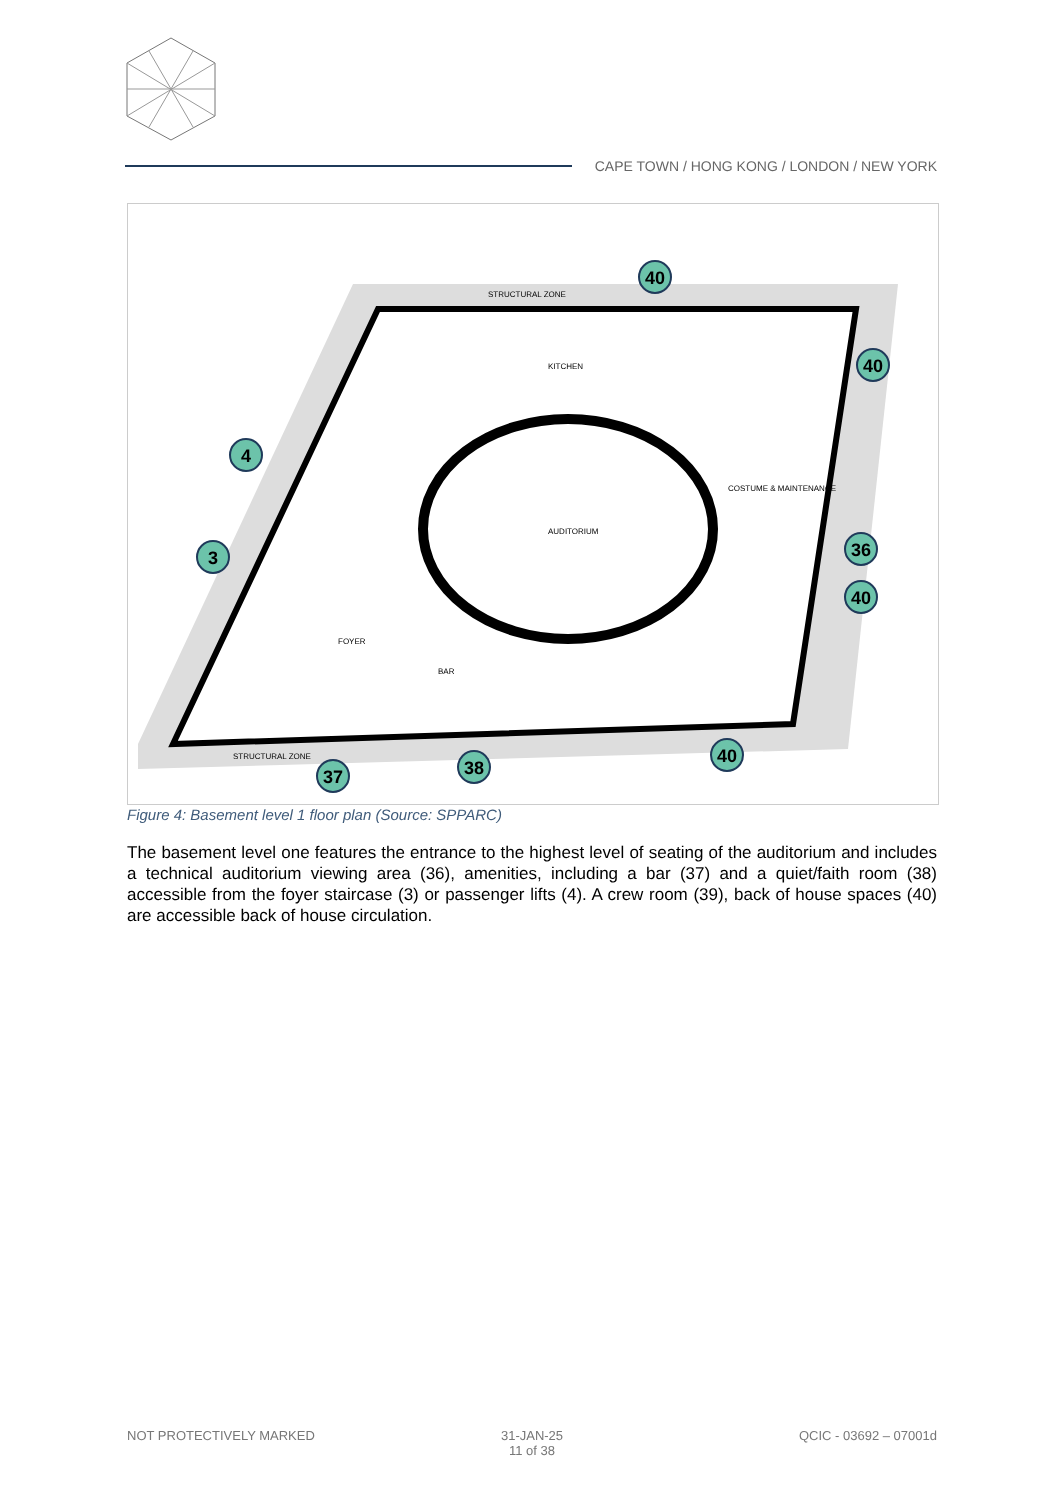CAPE TOWN / HONG KONG / LONDON / NEW YORK
STRUCTURAL ZONE
AUDITORIUM
KITCHEN
FOYER
BAR
COSTUME & MAINTENANCE
STRUCTURAL ZONE
40
40
4
3
36
40
37
38
40
Figure 4: Basement level 1 floor plan (Source: SPPARC)
The basement level one features the entrance to the highest level of seating of the auditorium and includes a technical auditorium viewing area (36), amenities, including a bar (37) and a quiet/faith room (38) accessible from the foyer staircase (3) or passenger lifts (4). A crew room (39), back of house spaces (40) are accessible back of house circulation.
NOT PROTECTIVELY MARKED 31-JAN-25
11 of 38
QCIC - 03692 – 07001d